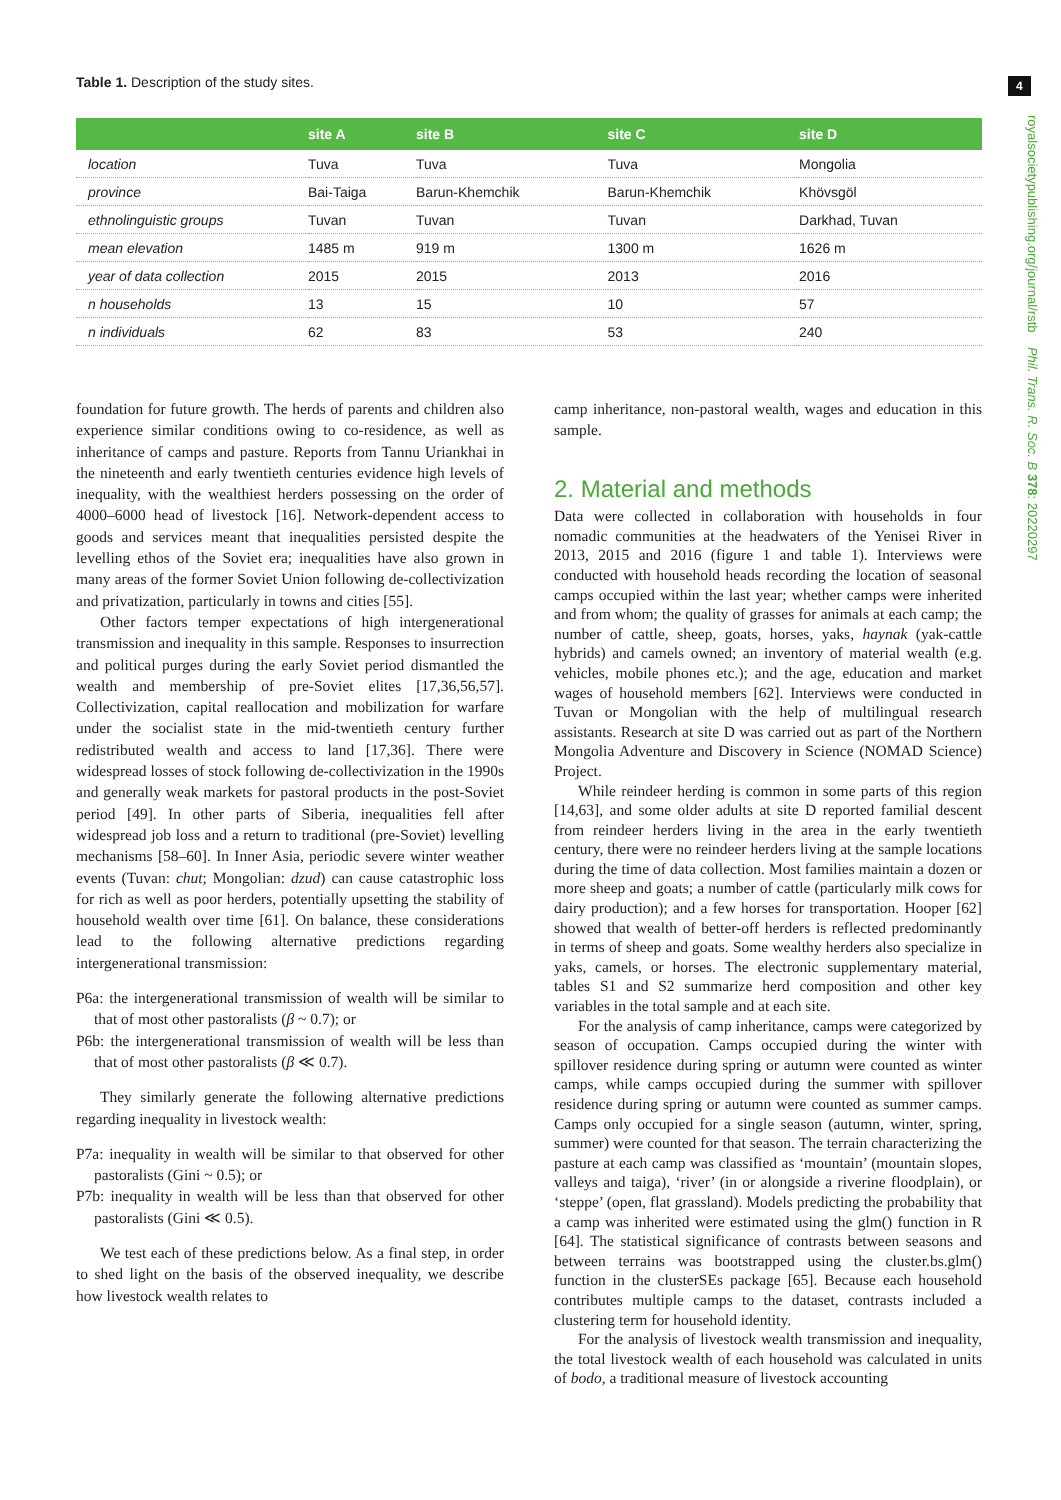Table 1. Description of the study sites.
4
royalsocietypublishing.org/journal/rstb Phil. Trans. R. Soc. B 378: 20220297
| | site A | site B | site C | site D |
| --- | --- | --- | --- | --- |
| location | Tuva | Tuva | Tuva | Mongolia |
| province | Bai-Taiga | Barun-Khemchik | Barun-Khemchik | Khövsgöl |
| ethnolinguistic groups | Tuvan | Tuvan | Tuvan | Darkhad, Tuvan |
| mean elevation | 1485 m | 919 m | 1300 m | 1626 m |
| year of data collection | 2015 | 2015 | 2013 | 2016 |
| n households | 13 | 15 | 10 | 57 |
| n individuals | 62 | 83 | 53 | 240 |
foundation for future growth. The herds of parents and children also experience similar conditions owing to co-residence, as well as inheritance of camps and pasture. Reports from Tannu Uriankhai in the nineteenth and early twentieth centuries evidence high levels of inequality, with the wealthiest herders possessing on the order of 4000–6000 head of livestock [16]. Network-dependent access to goods and services meant that inequalities persisted despite the levelling ethos of the Soviet era; inequalities have also grown in many areas of the former Soviet Union following de-collectivization and privatization, particularly in towns and cities [55].
Other factors temper expectations of high intergenerational transmission and inequality in this sample. Responses to insurrection and political purges during the early Soviet period dismantled the wealth and membership of pre-Soviet elites [17,36,56,57]. Collectivization, capital reallocation and mobilization for warfare under the socialist state in the mid-twentieth century further redistributed wealth and access to land [17,36]. There were widespread losses of stock following de-collectivization in the 1990s and generally weak markets for pastoral products in the post-Soviet period [49]. In other parts of Siberia, inequalities fell after widespread job loss and a return to traditional (pre-Soviet) levelling mechanisms [58–60]. In Inner Asia, periodic severe winter weather events (Tuvan: chut; Mongolian: dzud) can cause catastrophic loss for rich as well as poor herders, potentially upsetting the stability of household wealth over time [61]. On balance, these considerations lead to the following alternative predictions regarding intergenerational transmission:
P6a: the intergenerational transmission of wealth will be similar to that of most other pastoralists (β ~ 0.7); or
P6b: the intergenerational transmission of wealth will be less than that of most other pastoralists (β ≪ 0.7).
They similarly generate the following alternative predictions regarding inequality in livestock wealth:
P7a: inequality in wealth will be similar to that observed for other pastoralists (Gini ~ 0.5); or
P7b: inequality in wealth will be less than that observed for other pastoralists (Gini ≪ 0.5).
We test each of these predictions below. As a final step, in order to shed light on the basis of the observed inequality, we describe how livestock wealth relates to
camp inheritance, non-pastoral wealth, wages and education in this sample.
2. Material and methods
Data were collected in collaboration with households in four nomadic communities at the headwaters of the Yenisei River in 2013, 2015 and 2016 (figure 1 and table 1). Interviews were conducted with household heads recording the location of seasonal camps occupied within the last year; whether camps were inherited and from whom; the quality of grasses for animals at each camp; the number of cattle, sheep, goats, horses, yaks, haynak (yak-cattle hybrids) and camels owned; an inventory of material wealth (e.g. vehicles, mobile phones etc.); and the age, education and market wages of household members [62]. Interviews were conducted in Tuvan or Mongolian with the help of multilingual research assistants. Research at site D was carried out as part of the Northern Mongolia Adventure and Discovery in Science (NOMAD Science) Project.
While reindeer herding is common in some parts of this region [14,63], and some older adults at site D reported familial descent from reindeer herders living in the area in the early twentieth century, there were no reindeer herders living at the sample locations during the time of data collection. Most families maintain a dozen or more sheep and goats; a number of cattle (particularly milk cows for dairy production); and a few horses for transportation. Hooper [62] showed that wealth of better-off herders is reflected predominantly in terms of sheep and goats. Some wealthy herders also specialize in yaks, camels, or horses. The electronic supplementary material, tables S1 and S2 summarize herd composition and other key variables in the total sample and at each site.
For the analysis of camp inheritance, camps were categorized by season of occupation. Camps occupied during the winter with spillover residence during spring or autumn were counted as winter camps, while camps occupied during the summer with spillover residence during spring or autumn were counted as summer camps. Camps only occupied for a single season (autumn, winter, spring, summer) were counted for that season. The terrain characterizing the pasture at each camp was classified as ‘mountain’ (mountain slopes, valleys and taiga), ‘river’ (in or alongside a riverine floodplain), or ‘steppe’ (open, flat grassland). Models predicting the probability that a camp was inherited were estimated using the glm() function in R [64]. The statistical significance of contrasts between seasons and between terrains was bootstrapped using the cluster.bs.glm() function in the clusterSEs package [65]. Because each household contributes multiple camps to the dataset, contrasts included a clustering term for household identity.
For the analysis of livestock wealth transmission and inequality, the total livestock wealth of each household was calculated in units of bodo, a traditional measure of livestock accounting